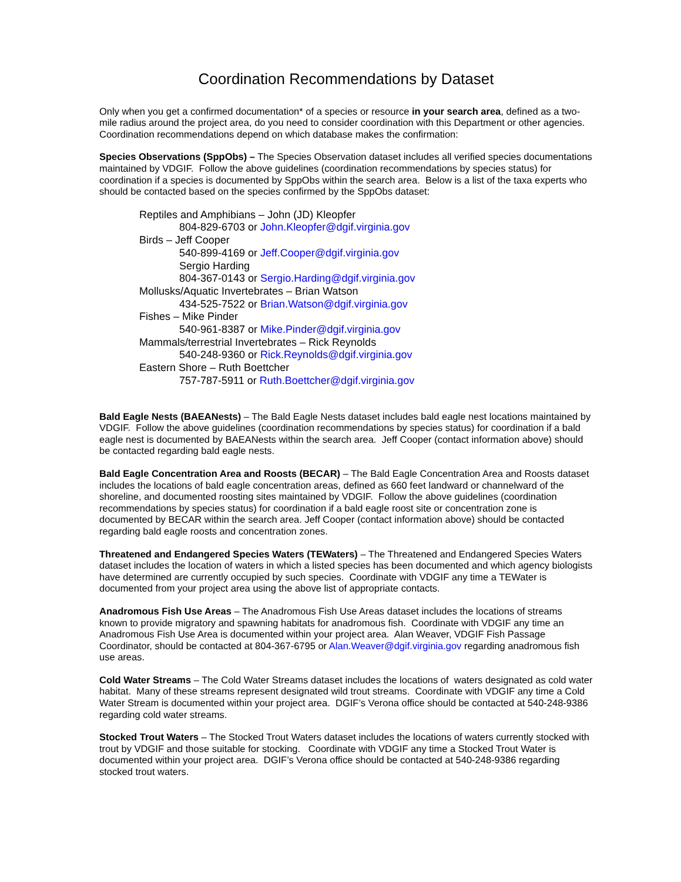Coordination Recommendations by Dataset
Only when you get a confirmed documentation* of a species or resource in your search area, defined as a two-mile radius around the project area, do you need to consider coordination with this Department or other agencies. Coordination recommendations depend on which database makes the confirmation:
Species Observations (SppObs) – The Species Observation dataset includes all verified species documentations maintained by VDGIF. Follow the above guidelines (coordination recommendations by species status) for coordination if a species is documented by SppObs within the search area. Below is a list of the taxa experts who should be contacted based on the species confirmed by the SppObs dataset:
Reptiles and Amphibians – John (JD) Kleopfer
804-829-6703 or John.Kleopfer@dgif.virginia.gov
Birds – Jeff Cooper
540-899-4169 or Jeff.Cooper@dgif.virginia.gov
Sergio Harding
804-367-0143 or Sergio.Harding@dgif.virginia.gov
Mollusks/Aquatic Invertebrates – Brian Watson
434-525-7522 or Brian.Watson@dgif.virginia.gov
Fishes – Mike Pinder
540-961-8387 or Mike.Pinder@dgif.virginia.gov
Mammals/terrestrial Invertebrates – Rick Reynolds
540-248-9360 or Rick.Reynolds@dgif.virginia.gov
Eastern Shore – Ruth Boettcher
757-787-5911 or Ruth.Boettcher@dgif.virginia.gov
Bald Eagle Nests (BAEANests) – The Bald Eagle Nests dataset includes bald eagle nest locations maintained by VDGIF. Follow the above guidelines (coordination recommendations by species status) for coordination if a bald eagle nest is documented by BAEANests within the search area. Jeff Cooper (contact information above) should be contacted regarding bald eagle nests.
Bald Eagle Concentration Area and Roosts (BECAR) – The Bald Eagle Concentration Area and Roosts dataset includes the locations of bald eagle concentration areas, defined as 660 feet landward or channelward of the shoreline, and documented roosting sites maintained by VDGIF. Follow the above guidelines (coordination recommendations by species status) for coordination if a bald eagle roost site or concentration zone is documented by BECAR within the search area. Jeff Cooper (contact information above) should be contacted regarding bald eagle roosts and concentration zones.
Threatened and Endangered Species Waters (TEWaters) – The Threatened and Endangered Species Waters dataset includes the location of waters in which a listed species has been documented and which agency biologists have determined are currently occupied by such species. Coordinate with VDGIF any time a TEWater is documented from your project area using the above list of appropriate contacts.
Anadromous Fish Use Areas – The Anadromous Fish Use Areas dataset includes the locations of streams known to provide migratory and spawning habitats for anadromous fish. Coordinate with VDGIF any time an Anadromous Fish Use Area is documented within your project area. Alan Weaver, VDGIF Fish Passage Coordinator, should be contacted at 804-367-6795 or Alan.Weaver@dgif.virginia.gov regarding anadromous fish use areas.
Cold Water Streams – The Cold Water Streams dataset includes the locations of waters designated as cold water habitat. Many of these streams represent designated wild trout streams. Coordinate with VDGIF any time a Cold Water Stream is documented within your project area. DGIF’s Verona office should be contacted at 540-248-9386 regarding cold water streams.
Stocked Trout Waters – The Stocked Trout Waters dataset includes the locations of waters currently stocked with trout by VDGIF and those suitable for stocking. Coordinate with VDGIF any time a Stocked Trout Water is documented within your project area. DGIF’s Verona office should be contacted at 540-248-9386 regarding stocked trout waters.